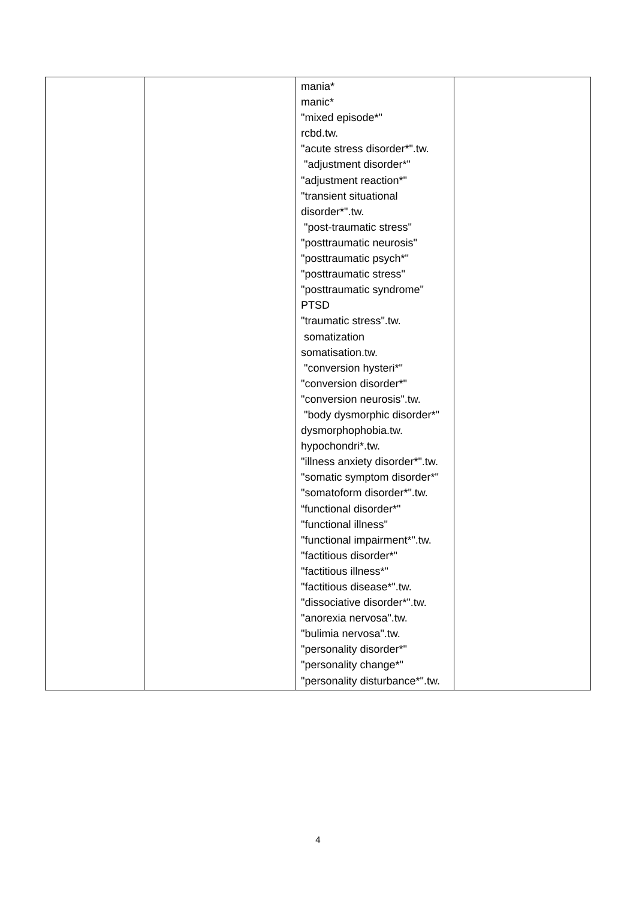| | | mania* manic* "mixed episode*" rcbd.tw. "acute stress disorder*".tw. "adjustment disorder*" "adjustment reaction*" "transient situational disorder*".tw. "post-traumatic stress" "posttraumatic neurosis" "posttraumatic psych*" "posttraumatic stress" "posttraumatic syndrome" PTSD "traumatic stress".tw. somatization somatisation.tw. "conversion hysteri*" "conversion disorder*" "conversion neurosis".tw. "body dysmorphic disorder*" dysmorphophobia.tw. hypochondri*.tw. "illness anxiety disorder*".tw. "somatic symptom disorder*" "somatoform disorder*".tw. “functional disorder*" "functional illness" "functional impairment*".tw. "factitious disorder*" "factitious illness*" "factitious disease*".tw. "dissociative disorder*".tw. "anorexia nervosa".tw. "bulimia nervosa".tw. "personality disorder*" "personality change*" "personality disturbance*".tw. | |
4